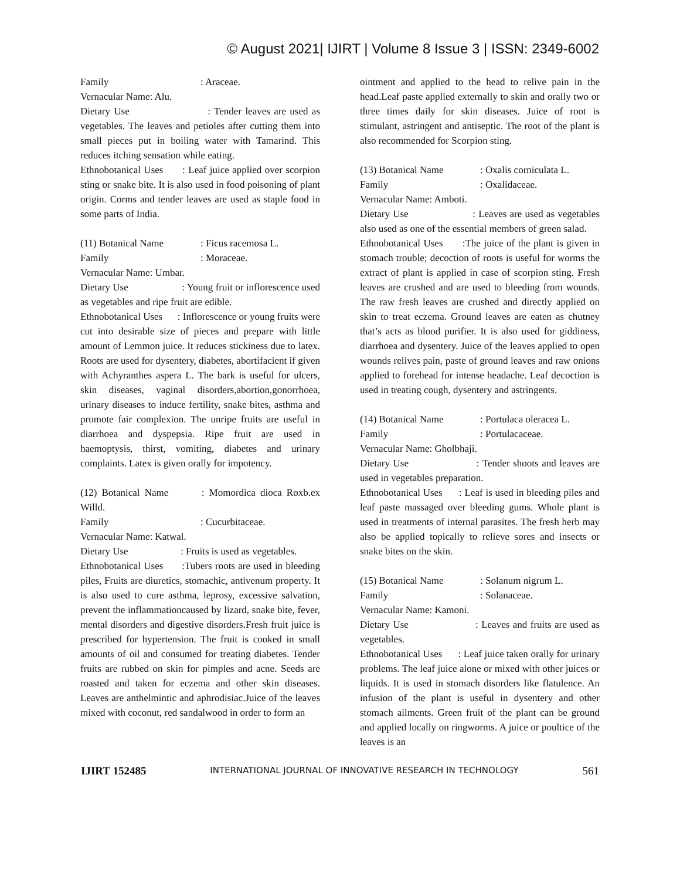© August 2021| IJIRT | Volume 8 Issue 3 | ISSN: 2349-6002
Family: Araceae.
Vernacular Name: Alu.
Dietary Use : Tender leaves are used as vegetables. The leaves and petioles after cutting them into small pieces put in boiling water with Tamarind. This reduces itching sensation while eating.
Ethnobotanical Uses : Leaf juice applied over scorpion sting or snake bite. It is also used in food poisoning of plant origin. Corms and tender leaves are used as staple food in some parts of India.
(11) Botanical Name: Ficus racemosa L.
Family: Moraceae.
Vernacular Name: Umbar.
Dietary Use : Young fruit or inflorescence used as vegetables and ripe fruit are edible.
Ethnobotanical Uses : Inflorescence or young fruits were cut into desirable size of pieces and prepare with little amount of Lemmon juice. It reduces stickiness due to latex. Roots are used for dysentery, diabetes, abortifacient if given with Achyranthes aspera L. The bark is useful for ulcers, skin diseases, vaginal disorders,abortion,gonorrhoea, urinary diseases to induce fertility, snake bites, asthma and promote fair complexion. The unripe fruits are useful in diarrhoea and dyspepsia. Ripe fruit are used in haemoptysis, thirst, vomiting, diabetes and urinary complaints. Latex is given orally for impotency.
(12) Botanical Name : Momordica dioca Roxb.ex Willd.
Family: Cucurbitaceae.
Vernacular Name: Katwal.
Dietary Use : Fruits is used as vegetables.
Ethnobotanical Uses :Tubers roots are used in bleeding piles, Fruits are diuretics, stomachic, antivenum property. It is also used to cure asthma, leprosy, excessive salvation, prevent the inflammationcaused by lizard, snake bite, fever, mental disorders and digestive disorders.Fresh fruit juice is prescribed for hypertension. The fruit is cooked in small amounts of oil and consumed for treating diabetes. Tender fruits are rubbed on skin for pimples and acne. Seeds are roasted and taken for eczema and other skin diseases. Leaves are anthelmintic and aphrodisiac.Juice of the leaves mixed with coconut, red sandalwood in order to form an
ointment and applied to the head to relive pain in the head.Leaf paste applied externally to skin and orally two or three times daily for skin diseases. Juice of root is stimulant, astringent and antiseptic. The root of the plant is also recommended for Scorpion sting.
(13) Botanical Name: Oxalis corniculata L.
Family: Oxalidaceae.
Vernacular Name: Amboti.
Dietary Use : Leaves are used as vegetables also used as one of the essential members of green salad.
Ethnobotanical Uses :The juice of the plant is given in stomach trouble; decoction of roots is useful for worms the extract of plant is applied in case of scorpion sting. Fresh leaves are crushed and are used to bleeding from wounds. The raw fresh leaves are crushed and directly applied on skin to treat eczema. Ground leaves are eaten as chutney that’s acts as blood purifier. It is also used for giddiness, diarrhoea and dysentery. Juice of the leaves applied to open wounds relives pain, paste of ground leaves and raw onions applied to forehead for intense headache. Leaf decoction is used in treating cough, dysentery and astringents.
(14) Botanical Name: Portulaca oleracea L.
Family: Portulacaceae.
Vernacular Name: Gholbhaji.
Dietary Use : Tender shoots and leaves are used in vegetables preparation.
Ethnobotanical Uses : Leaf is used in bleeding piles and leaf paste massaged over bleeding gums. Whole plant is used in treatments of internal parasites. The fresh herb may also be applied topically to relieve sores and insects or snake bites on the skin.
(15) Botanical Name: Solanum nigrum L.
Family: Solanaceae.
Vernacular Name: Kamoni.
Dietary Use : Leaves and fruits are used as vegetables.
Ethnobotanical Uses : Leaf juice taken orally for urinary problems. The leaf juice alone or mixed with other juices or liquids. It is used in stomach disorders like flatulence. An infusion of the plant is useful in dysentery and other stomach ailments. Green fruit of the plant can be ground and applied locally on ringworms. A juice or poultice of the leaves is an
IJIRT 152485 INTERNATIONAL JOURNAL OF INNOVATIVE RESEARCH IN TECHNOLOGY 561